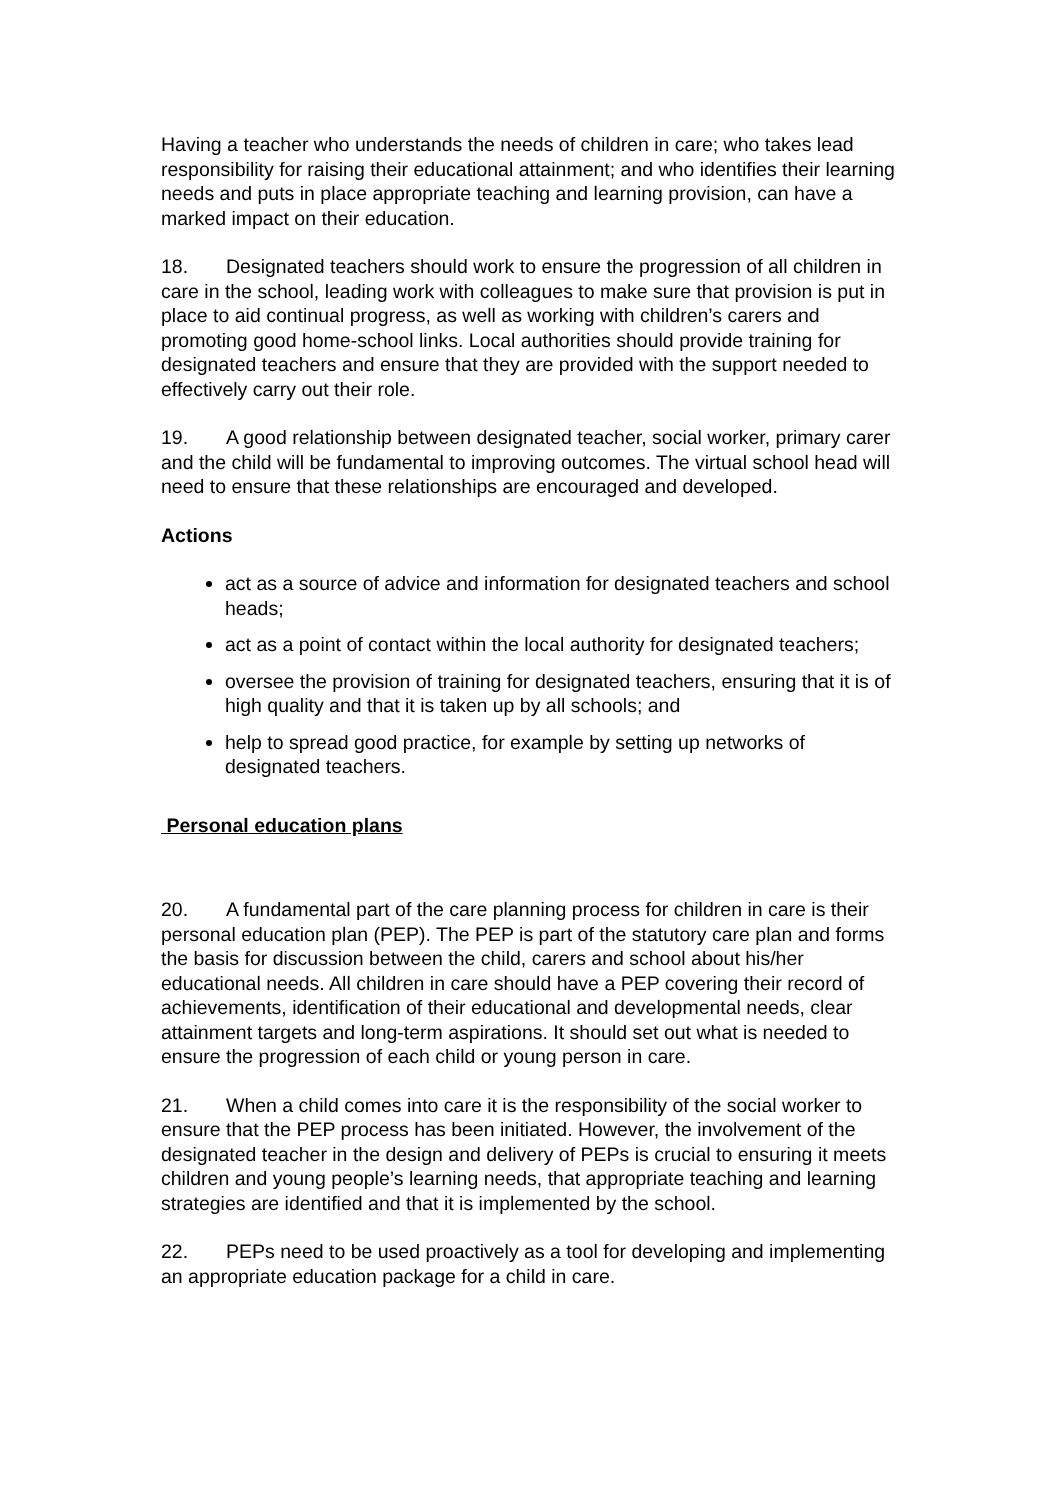Having a teacher who understands the needs of children in care; who takes lead responsibility for raising their educational attainment; and who identifies their learning needs and puts in place appropriate teaching and learning provision, can have a marked impact on their education.
18. Designated teachers should work to ensure the progression of all children in care in the school, leading work with colleagues to make sure that provision is put in place to aid continual progress, as well as working with children’s carers and promoting good home-school links. Local authorities should provide training for designated teachers and ensure that they are provided with the support needed to effectively carry out their role.
19. A good relationship between designated teacher, social worker, primary carer and the child will be fundamental to improving outcomes. The virtual school head will need to ensure that these relationships are encouraged and developed.
Actions
act as a source of advice and information for designated teachers and school heads;
act as a point of contact within the local authority for designated teachers;
oversee the provision of training for designated teachers, ensuring that it is of high quality and that it is taken up by all schools; and
help to spread good practice, for example by setting up networks of designated teachers.
Personal education plans
20. A fundamental part of the care planning process for children in care is their personal education plan (PEP). The PEP is part of the statutory care plan and forms the basis for discussion between the child, carers and school about his/her educational needs. All children in care should have a PEP covering their record of achievements, identification of their educational and developmental needs, clear attainment targets and long-term aspirations. It should set out what is needed to ensure the progression of each child or young person in care.
21. When a child comes into care it is the responsibility of the social worker to ensure that the PEP process has been initiated. However, the involvement of the designated teacher in the design and delivery of PEPs is crucial to ensuring it meets children and young people’s learning needs, that appropriate teaching and learning strategies are identified and that it is implemented by the school.
22. PEPs need to be used proactively as a tool for developing and implementing an appropriate education package for a child in care.